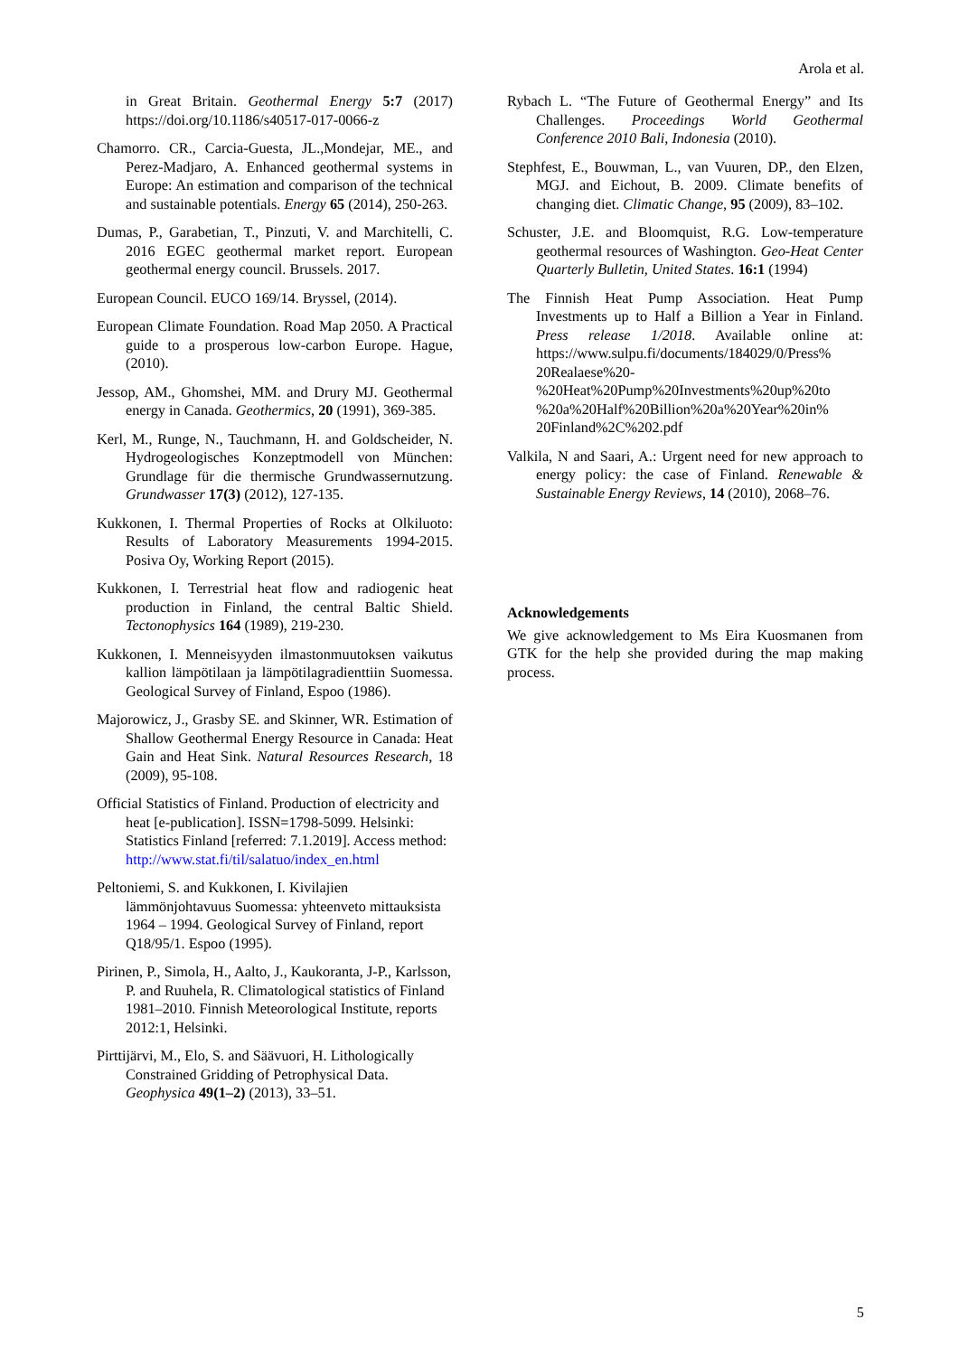Arola et al.
in Great Britain. Geothermal Energy 5:7 (2017) https://doi.org/10.1186/s40517-017-0066-z
Chamorro. CR., Carcia-Guesta, JL.,Mondejar, ME., and Perez-Madjaro, A. Enhanced geothermal systems in Europe: An estimation and comparison of the technical and sustainable potentials. Energy 65 (2014), 250-263.
Dumas, P., Garabetian, T., Pinzuti, V. and Marchitelli, C. 2016 EGEC geothermal market report. European geothermal energy council. Brussels. 2017.
European Council. EUCO 169/14. Bryssel, (2014).
European Climate Foundation. Road Map 2050. A Practical guide to a prosperous low-carbon Europe. Hague, (2010).
Jessop, AM., Ghomshei, MM. and Drury MJ. Geothermal energy in Canada. Geothermics, 20 (1991), 369-385.
Kerl, M., Runge, N., Tauchmann, H. and Goldscheider, N. Hydrogeologisches Konzeptmodell von München: Grundlage für die thermische Grundwassernutzung. Grundwasser 17(3) (2012), 127-135.
Kukkonen, I. Thermal Properties of Rocks at Olkiluoto: Results of Laboratory Measurements 1994-2015. Posiva Oy, Working Report (2015).
Kukkonen, I. Terrestrial heat flow and radiogenic heat production in Finland, the central Baltic Shield. Tectonophysics 164 (1989), 219-230.
Kukkonen, I. Menneisyyden ilmastonmuutoksen vaikutus kallion lämpötilaan ja lämpötilagradienttiin Suomessa. Geological Survey of Finland, Espoo (1986).
Majorowicz, J., Grasby SE. and Skinner, WR. Estimation of Shallow Geothermal Energy Resource in Canada: Heat Gain and Heat Sink. Natural Resources Research, 18 (2009), 95-108.
Official Statistics of Finland. Production of electricity and heat [e-publication]. ISSN=1798-5099. Helsinki: Statistics Finland [referred: 7.1.2019]. Access method: http://www.stat.fi/til/salatuo/index_en.html
Peltoniemi, S. and Kukkonen, I. Kivilajien lämmönjohtavuus Suomessa: yhteenveto mittauksista 1964 – 1994. Geological Survey of Finland, report Q18/95/1. Espoo (1995).
Pirinen, P., Simola, H., Aalto, J., Kaukoranta, J-P., Karlsson, P. and Ruuhela, R. Climatological statistics of Finland 1981–2010. Finnish Meteorological Institute, reports 2012:1, Helsinki.
Pirttijärvi, M., Elo, S. and Säävuori, H. Lithologically Constrained Gridding of Petrophysical Data. Geophysica 49(1–2) (2013), 33–51.
Rybach L. “The Future of Geothermal Energy” and Its Challenges. Proceedings World Geothermal Conference 2010 Bali, Indonesia (2010).
Stephfest, E., Bouwman, L., van Vuuren, DP., den Elzen, MGJ. and Eichout, B. 2009. Climate benefits of changing diet. Climatic Change, 95 (2009), 83–102.
Schuster, J.E. and Bloomquist, R.G. Low-temperature geothermal resources of Washington. Geo-Heat Center Quarterly Bulletin, United States. 16:1 (1994)
The Finnish Heat Pump Association. Heat Pump Investments up to Half a Billion a Year in Finland. Press release 1/2018. Available online at: https://www.sulpu.fi/documents/184029/0/Press% 20Realaese%20- %20Heat%20Pump%20Investments%20up%20to %20a%20Half%20Billion%20a%20Year%20in% 20Finland%2C%202.pdf
Valkila, N and Saari, A.: Urgent need for new approach to energy policy: the case of Finland. Renewable & Sustainable Energy Reviews, 14 (2010), 2068–76.
Acknowledgements
We give acknowledgement to Ms Eira Kuosmanen from GTK for the help she provided during the map making process.
5